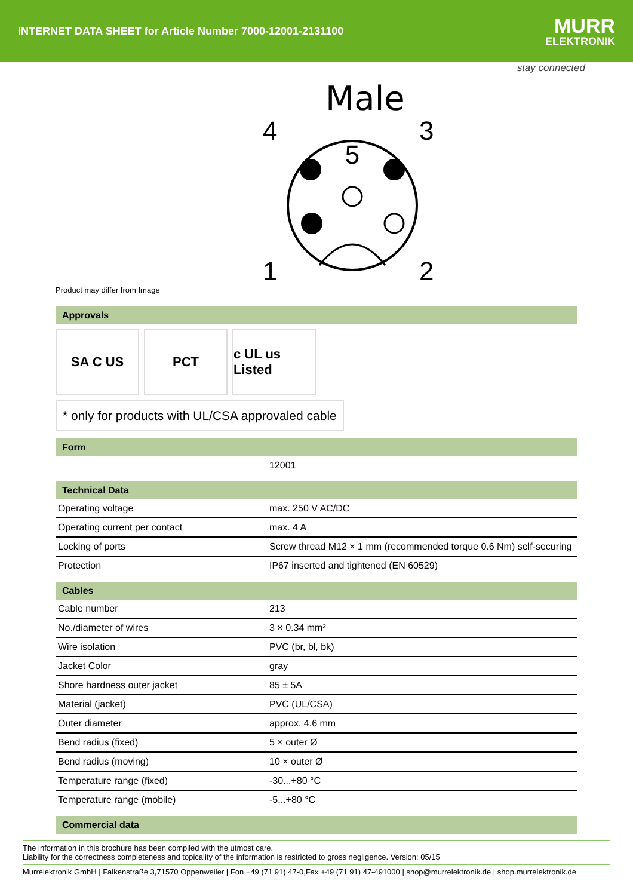INTERNET DATA SHEET for Article Number 7000-12001-2131100
MURR
ELEKTRONIK
stay connected
Male
4
5
3
1
2
Product may differ from Image
Approvals
SA C US PCT c UL us Listed
* only for products with UL/CSA approvaled cable
Form
| | 12001 |
Technical Data
| Operating voltage | max. 250 V AC/DC |
| Operating current per contact | max. 4 A |
| Locking of ports | Screw thread M12 × 1 mm (recommended torque 0.6 Nm) self-securing |
| Protection | IP67 inserted and tightened (EN 60529) |
Cables
| Cable number | 213 |
| No./diameter of wires | 3 × 0.34 mm² |
| Wire isolation | PVC (br, bl, bk) |
| Jacket Color | gray |
| Shore hardness outer jacket | 85 ± 5A |
| Material (jacket) | PVC (UL/CSA) |
| Outer diameter | approx. 4.6 mm |
| Bend radius (fixed) | 5 × outer Ø |
| Bend radius (moving) | 10 × outer Ø |
| Temperature range (fixed) | -30...+80 °C |
| Temperature range (mobile) | -5...+80 °C |
Commercial data
The information in this brochure has been compiled with the utmost care.
Liability for the correctness completeness and topicality of the information is restricted to gross negligence. Version: 05/15
Murrelektronik GmbH | Falkenstraße 3,71570 Oppenweiler | Fon +49 (71 91) 47-0,Fax +49 (71 91) 47-491000 | shop@murrelektronik.de | shop.murrelektronik.de